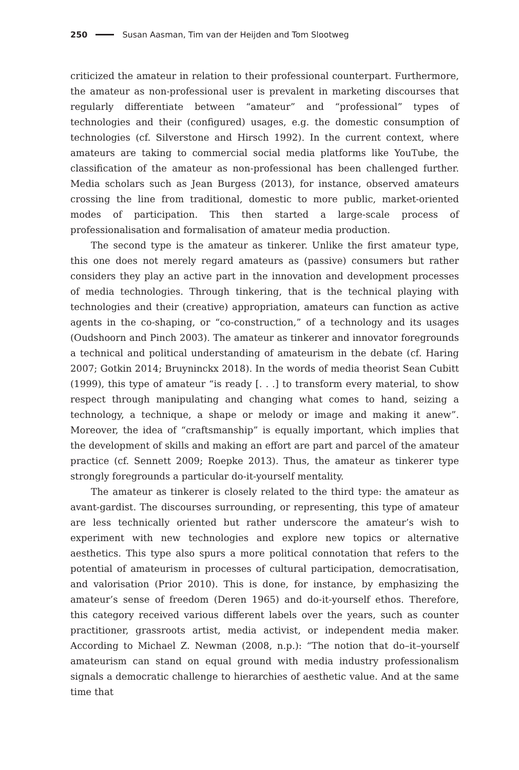250 Susan Aasman, Tim van der Heijden and Tom Slootweg
criticized the amateur in relation to their professional counterpart. Furthermore, the amateur as non-professional user is prevalent in marketing discourses that regularly differentiate between “amateur” and “professional” types of technologies and their (configured) usages, e.g. the domestic consumption of technologies (cf. Silverstone and Hirsch 1992). In the current context, where amateurs are taking to commercial social media platforms like YouTube, the classification of the amateur as non-professional has been challenged further. Media scholars such as Jean Burgess (2013), for instance, observed amateurs crossing the line from traditional, domestic to more public, market-oriented modes of participation. This then started a large-scale process of professionalisation and formalisation of amateur media production.
The second type is the amateur as tinkerer. Unlike the first amateur type, this one does not merely regard amateurs as (passive) consumers but rather considers they play an active part in the innovation and development processes of media technologies. Through tinkering, that is the technical playing with technologies and their (creative) appropriation, amateurs can function as active agents in the co-shaping, or “co-construction,” of a technology and its usages (Oudshoorn and Pinch 2003). The amateur as tinkerer and innovator foregrounds a technical and political understanding of amateurism in the debate (cf. Haring 2007; Gotkin 2014; Bruyninckx 2018). In the words of media theorist Sean Cubitt (1999), this type of amateur “is ready [. . .] to transform every material, to show respect through manipulating and changing what comes to hand, seizing a technology, a technique, a shape or melody or image and making it anew”. Moreover, the idea of “craftsmanship” is equally important, which implies that the development of skills and making an effort are part and parcel of the amateur practice (cf. Sennett 2009; Roepke 2013). Thus, the amateur as tinkerer type strongly foregrounds a particular do-it-yourself mentality.
The amateur as tinkerer is closely related to the third type: the amateur as avant-gardist. The discourses surrounding, or representing, this type of amateur are less technically oriented but rather underscore the amateur’s wish to experiment with new technologies and explore new topics or alternative aesthetics. This type also spurs a more political connotation that refers to the potential of amateurism in processes of cultural participation, democratisation, and valorisation (Prior 2010). This is done, for instance, by emphasizing the amateur’s sense of freedom (Deren 1965) and do-it-yourself ethos. Therefore, this category received various different labels over the years, such as counter practitioner, grassroots artist, media activist, or independent media maker. According to Michael Z. Newman (2008, n.p.): “The notion that do–it–yourself amateurism can stand on equal ground with media industry professionalism signals a democratic challenge to hierarchies of aesthetic value. And at the same time that